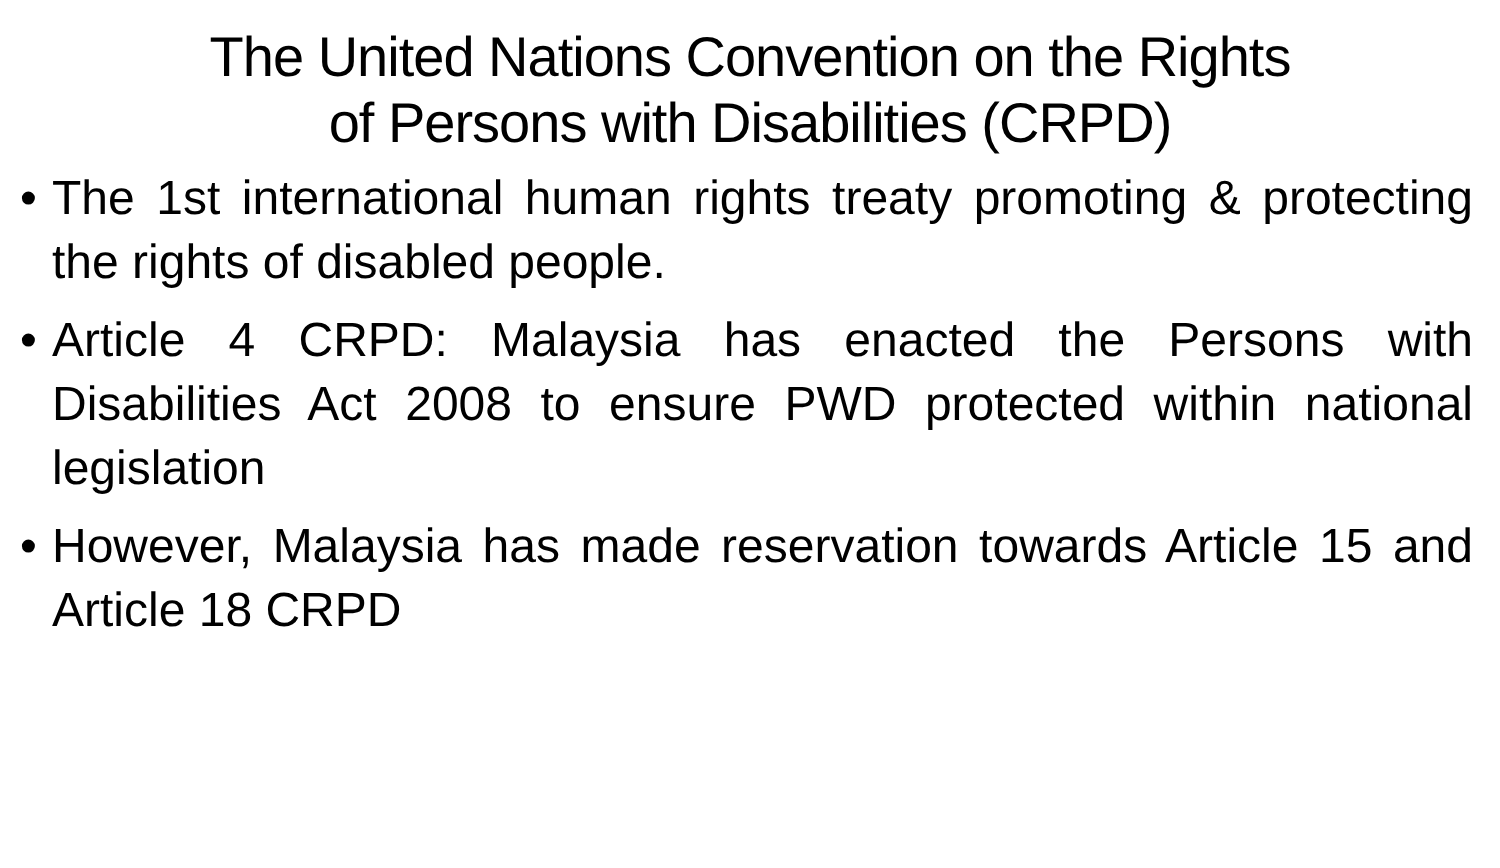The United Nations Convention on the Rights
of Persons with Disabilities (CRPD)
• The 1st international human rights treaty promoting & protecting the rights of disabled people.
• Article 4 CRPD: Malaysia has enacted the Persons with Disabilities Act 2008 to ensure PWD protected within national legislation
• However, Malaysia has made reservation towards Article 15 and Article 18 CRPD